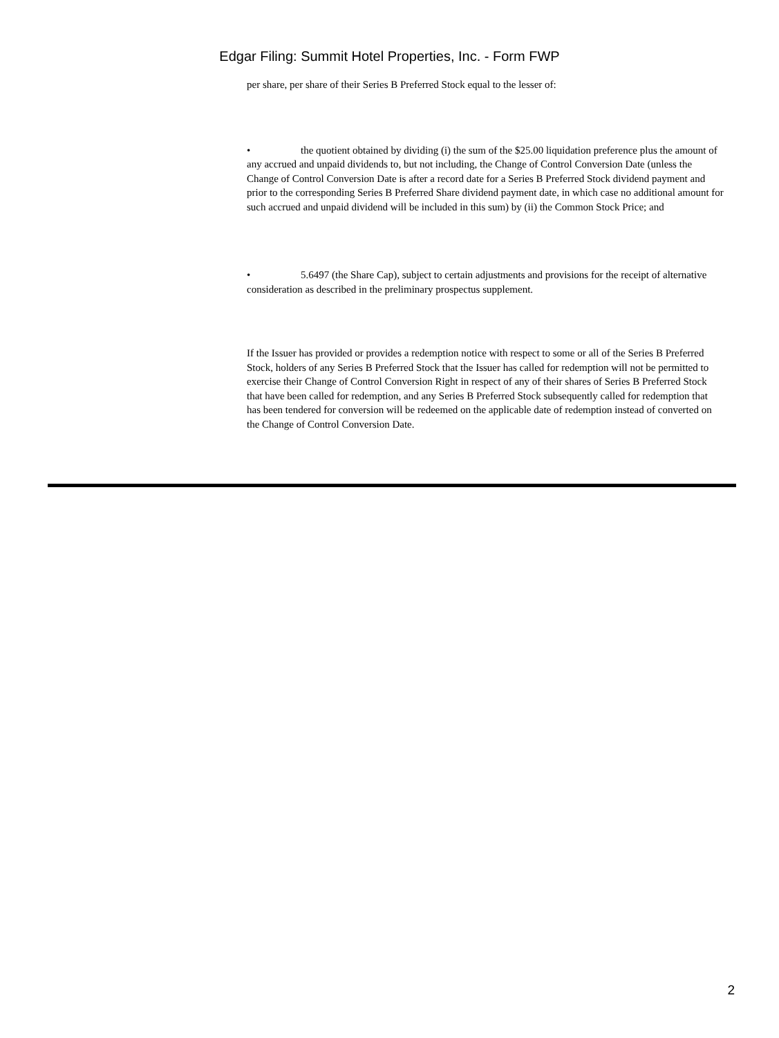Edgar Filing: Summit Hotel Properties, Inc. - Form FWP
per share, per share of their Series B Preferred Stock equal to the lesser of:
• the quotient obtained by dividing (i) the sum of the $25.00 liquidation preference plus the amount of any accrued and unpaid dividends to, but not including, the Change of Control Conversion Date (unless the Change of Control Conversion Date is after a record date for a Series B Preferred Stock dividend payment and prior to the corresponding Series B Preferred Share dividend payment date, in which case no additional amount for such accrued and unpaid dividend will be included in this sum) by (ii) the Common Stock Price; and
• 5.6497 (the Share Cap), subject to certain adjustments and provisions for the receipt of alternative consideration as described in the preliminary prospectus supplement.
If the Issuer has provided or provides a redemption notice with respect to some or all of the Series B Preferred Stock, holders of any Series B Preferred Stock that the Issuer has called for redemption will not be permitted to exercise their Change of Control Conversion Right in respect of any of their shares of Series B Preferred Stock that have been called for redemption, and any Series B Preferred Stock subsequently called for redemption that has been tendered for conversion will be redeemed on the applicable date of redemption instead of converted on the Change of Control Conversion Date.
2